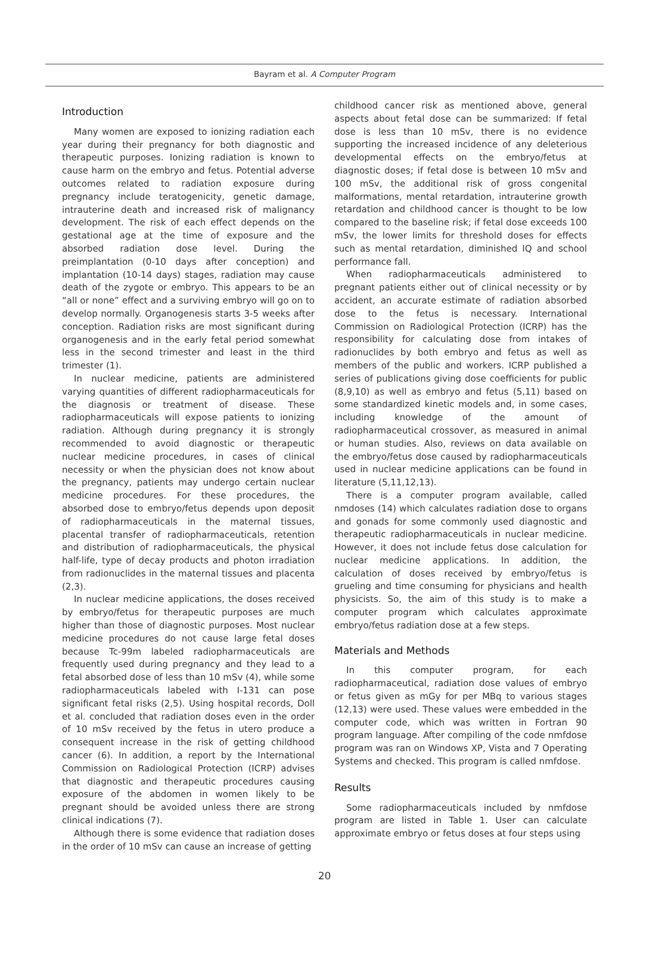Bayram et al. A Computer Program
Introduction
Many women are exposed to ionizing radiation each year during their pregnancy for both diagnostic and therapeutic purposes. Ionizing radiation is known to cause harm on the embryo and fetus. Potential adverse outcomes related to radiation exposure during pregnancy include teratogenicity, genetic damage, intrauterine death and increased risk of malignancy development. The risk of each effect depends on the gestational age at the time of exposure and the absorbed radiation dose level. During the preimplantation (0-10 days after conception) and implantation (10-14 days) stages, radiation may cause death of the zygote or embryo. This appears to be an “all or none” effect and a surviving embryo will go on to develop normally. Organogenesis starts 3-5 weeks after conception. Radiation risks are most significant during organogenesis and in the early fetal period somewhat less in the second trimester and least in the third trimester (1).
In nuclear medicine, patients are administered varying quantities of different radiopharmaceuticals for the diagnosis or treatment of disease. These radiopharmaceuticals will expose patients to ionizing radiation. Although during pregnancy it is strongly recommended to avoid diagnostic or therapeutic nuclear medicine procedures, in cases of clinical necessity or when the physician does not know about the pregnancy, patients may undergo certain nuclear medicine procedures. For these procedures, the absorbed dose to embryo/fetus depends upon deposit of radiopharmaceuticals in the maternal tissues, placental transfer of radiopharmaceuticals, retention and distribution of radiopharmaceuticals, the physical half-life, type of decay products and photon irradiation from radionuclides in the maternal tissues and placenta (2,3).
In nuclear medicine applications, the doses received by embryo/fetus for therapeutic purposes are much higher than those of diagnostic purposes. Most nuclear medicine procedures do not cause large fetal doses because Tc-99m labeled radiopharmaceuticals are frequently used during pregnancy and they lead to a fetal absorbed dose of less than 10 mSv (4), while some radiopharmaceuticals labeled with I-131 can pose significant fetal risks (2,5). Using hospital records, Doll et al. concluded that radiation doses even in the order of 10 mSv received by the fetus in utero produce a consequent increase in the risk of getting childhood cancer (6). In addition, a report by the International Commission on Radiological Protection (ICRP) advises that diagnostic and therapeutic procedures causing exposure of the abdomen in women likely to be pregnant should be avoided unless there are strong clinical indications (7).
Although there is some evidence that radiation doses in the order of 10 mSv can cause an increase of getting
childhood cancer risk as mentioned above, general aspects about fetal dose can be summarized: If fetal dose is less than 10 mSv, there is no evidence supporting the increased incidence of any deleterious developmental effects on the embryo/fetus at diagnostic doses; if fetal dose is between 10 mSv and 100 mSv, the additional risk of gross congenital malformations, mental retardation, intrauterine growth retardation and childhood cancer is thought to be low compared to the baseline risk; if fetal dose exceeds 100 mSv, the lower limits for threshold doses for effects such as mental retardation, diminished IQ and school performance fall.
When radiopharmaceuticals administered to pregnant patients either out of clinical necessity or by accident, an accurate estimate of radiation absorbed dose to the fetus is necessary. International Commission on Radiological Protection (ICRP) has the responsibility for calculating dose from intakes of radionuclides by both embryo and fetus as well as members of the public and workers. ICRP published a series of publications giving dose coefficients for public (8,9,10) as well as embryo and fetus (5,11) based on some standardized kinetic models and, in some cases, including knowledge of the amount of radiopharmaceutical crossover, as measured in animal or human studies. Also, reviews on data available on the embryo/fetus dose caused by radiopharmaceuticals used in nuclear medicine applications can be found in literature (5,11,12,13).
There is a computer program available, called nmdoses (14) which calculates radiation dose to organs and gonads for some commonly used diagnostic and therapeutic radiopharmaceuticals in nuclear medicine. However, it does not include fetus dose calculation for nuclear medicine applications. In addition, the calculation of doses received by embryo/fetus is grueling and time consuming for physicians and health physicists. So, the aim of this study is to make a computer program which calculates approximate embryo/fetus radiation dose at a few steps.
Materials and Methods
In this computer program, for each radiopharmaceutical, radiation dose values of embryo or fetus given as mGy for per MBq to various stages (12,13) were used. These values were embedded in the computer code, which was written in Fortran 90 program language. After compiling of the code nmfdose program was ran on Windows XP, Vista and 7 Operating Systems and checked. This program is called nmfdose.
Results
Some radiopharmaceuticals included by nmfdose program are listed in Table 1. User can calculate approximate embryo or fetus doses at four steps using
20